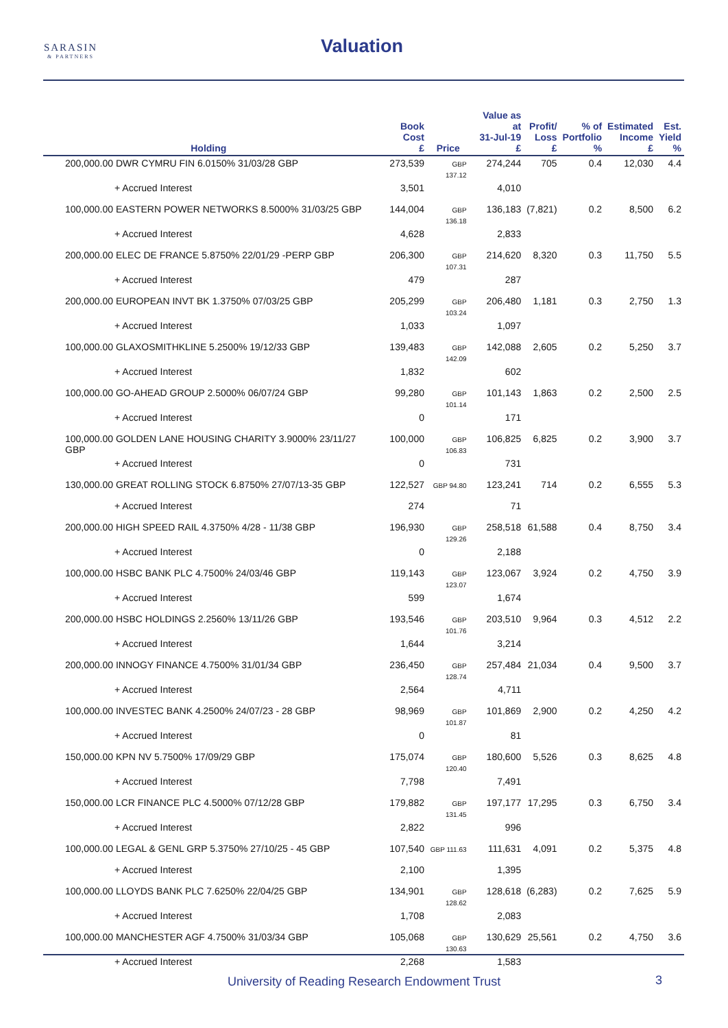SARASIN
& PARTNERS
Valuation
| Holding | Book Cost £ | Price | Value as at 31-Jul-19 £ | Profit/ Loss £ | % of Portfolio % | Estimated Income £ | Est. Yield % |
| --- | --- | --- | --- | --- | --- | --- | --- |
| 200,000.00 DWR CYMRU FIN 6.0150% 31/03/28 GBP | 273,539 | GBP 137.12 | 274,244 | 705 | 0.4 | 12,030 | 4.4 |
| + Accrued Interest | 3,501 | | 4,010 | | | | |
| 100,000.00 EASTERN POWER NETWORKS 8.5000% 31/03/25 GBP | 144,004 | GBP 136.18 | 136,183 | (7,821) | 0.2 | 8,500 | 6.2 |
| + Accrued Interest | 4,628 | | 2,833 | | | | |
| 200,000.00 ELEC DE FRANCE 5.8750% 22/01/29 -PERP GBP | 206,300 | GBP 107.31 | 214,620 | 8,320 | 0.3 | 11,750 | 5.5 |
| + Accrued Interest | 479 | | 287 | | | | |
| 200,000.00 EUROPEAN INVT BK 1.3750% 07/03/25 GBP | 205,299 | GBP 103.24 | 206,480 | 1,181 | 0.3 | 2,750 | 1.3 |
| + Accrued Interest | 1,033 | | 1,097 | | | | |
| 100,000.00 GLAXOSMITHKLINE 5.2500% 19/12/33 GBP | 139,483 | GBP 142.09 | 142,088 | 2,605 | 0.2 | 5,250 | 3.7 |
| + Accrued Interest | 1,832 | | 602 | | | | |
| 100,000.00 GO-AHEAD GROUP 2.5000% 06/07/24 GBP | 99,280 | GBP 101.14 | 101,143 | 1,863 | 0.2 | 2,500 | 2.5 |
| + Accrued Interest | 0 | | 171 | | | | |
| 100,000.00 GOLDEN LANE HOUSING CHARITY 3.9000% 23/11/27 GBP | 100,000 | GBP 106.83 | 106,825 | 6,825 | 0.2 | 3,900 | 3.7 |
| + Accrued Interest | 0 | | 731 | | | | |
| 130,000.00 GREAT ROLLING STOCK 6.8750% 27/07/13-35 GBP | 122,527 | GBP 94.80 | 123,241 | 714 | 0.2 | 6,555 | 5.3 |
| + Accrued Interest | 274 | | 71 | | | | |
| 200,000.00 HIGH SPEED RAIL 4.3750% 4/28 - 11/38 GBP | 196,930 | GBP 129.26 | 258,518 | 61,588 | 0.4 | 8,750 | 3.4 |
| + Accrued Interest | 0 | | 2,188 | | | | |
| 100,000.00 HSBC BANK PLC 4.7500% 24/03/46 GBP | 119,143 | GBP 123.07 | 123,067 | 3,924 | 0.2 | 4,750 | 3.9 |
| + Accrued Interest | 599 | | 1,674 | | | | |
| 200,000.00 HSBC HOLDINGS 2.2560% 13/11/26 GBP | 193,546 | GBP 101.76 | 203,510 | 9,964 | 0.3 | 4,512 | 2.2 |
| + Accrued Interest | 1,644 | | 3,214 | | | | |
| 200,000.00 INNOGY FINANCE 4.7500% 31/01/34 GBP | 236,450 | GBP 128.74 | 257,484 | 21,034 | 0.4 | 9,500 | 3.7 |
| + Accrued Interest | 2,564 | | 4,711 | | | | |
| 100,000.00 INVESTEC BANK 4.2500% 24/07/23 - 28 GBP | 98,969 | GBP 101.87 | 101,869 | 2,900 | 0.2 | 4,250 | 4.2 |
| + Accrued Interest | 0 | | 81 | | | | |
| 150,000.00 KPN NV 5.7500% 17/09/29 GBP | 175,074 | GBP 120.40 | 180,600 | 5,526 | 0.3 | 8,625 | 4.8 |
| + Accrued Interest | 7,798 | | 7,491 | | | | |
| 150,000.00 LCR FINANCE PLC 4.5000% 07/12/28 GBP | 179,882 | GBP 131.45 | 197,177 | 17,295 | 0.3 | 6,750 | 3.4 |
| + Accrued Interest | 2,822 | | 996 | | | | |
| 100,000.00 LEGAL & GENL GRP 5.3750% 27/10/25 - 45 GBP | 107,540 | GBP 111.63 | 111,631 | 4,091 | 0.2 | 5,375 | 4.8 |
| + Accrued Interest | 2,100 | | 1,395 | | | | |
| 100,000.00 LLOYDS BANK PLC 7.6250% 22/04/25 GBP | 134,901 | GBP 128.62 | 128,618 | (6,283) | 0.2 | 7,625 | 5.9 |
| + Accrued Interest | 1,708 | | 2,083 | | | | |
| 100,000.00 MANCHESTER AGF 4.7500% 31/03/34 GBP | 105,068 | GBP 130.63 | 130,629 | 25,561 | 0.2 | 4,750 | 3.6 |
| + Accrued Interest | 2,268 | | 1,583 | | | | |
University of Reading Research Endowment Trust
3